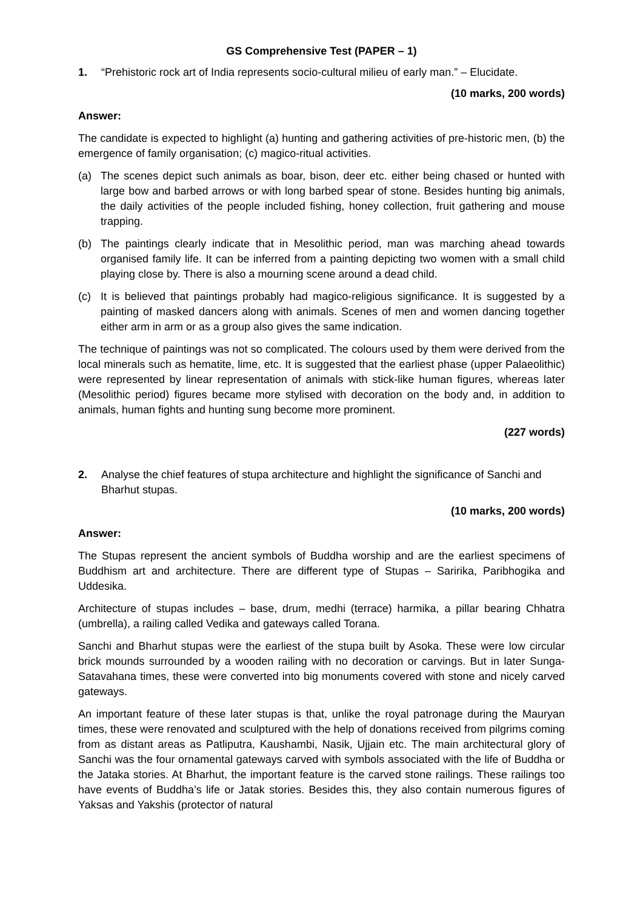GS Comprehensive Test (PAPER – 1)
1. “Prehistoric rock art of India represents socio-cultural milieu of early man.” – Elucidate.
(10 marks, 200 words)
Answer:
The candidate is expected to highlight (a) hunting and gathering activities of pre-historic men, (b) the emergence of family organisation; (c) magico-ritual activities.
(a) The scenes depict such animals as boar, bison, deer etc. either being chased or hunted with large bow and barbed arrows or with long barbed spear of stone. Besides hunting big animals, the daily activities of the people included fishing, honey collection, fruit gathering and mouse trapping.
(b) The paintings clearly indicate that in Mesolithic period, man was marching ahead towards organised family life. It can be inferred from a painting depicting two women with a small child playing close by. There is also a mourning scene around a dead child.
(c) It is believed that paintings probably had magico-religious significance. It is suggested by a painting of masked dancers along with animals. Scenes of men and women dancing together either arm in arm or as a group also gives the same indication.
The technique of paintings was not so complicated. The colours used by them were derived from the local minerals such as hematite, lime, etc. It is suggested that the earliest phase (upper Palaeolithic) were represented by linear representation of animals with stick-like human figures, whereas later (Mesolithic period) figures became more stylised with decoration on the body and, in addition to animals, human fights and hunting sung become more prominent.
(227 words)
2. Analyse the chief features of stupa architecture and highlight the significance of Sanchi and Bharhut stupas.
(10 marks, 200 words)
Answer:
The Stupas represent the ancient symbols of Buddha worship and are the earliest specimens of Buddhism art and architecture. There are different type of Stupas – Saririka, Paribhogika and Uddesika.
Architecture of stupas includes – base, drum, medhi (terrace) harmika, a pillar bearing Chhatra (umbrella), a railing called Vedika and gateways called Torana.
Sanchi and Bharhut stupas were the earliest of the stupa built by Asoka. These were low circular brick mounds surrounded by a wooden railing with no decoration or carvings. But in later Sunga-Satavahana times, these were converted into big monuments covered with stone and nicely carved gateways.
An important feature of these later stupas is that, unlike the royal patronage during the Mauryan times, these were renovated and sculptured with the help of donations received from pilgrims coming from as distant areas as Patliputra, Kaushambi, Nasik, Ujjain etc. The main architectural glory of Sanchi was the four ornamental gateways carved with symbols associated with the life of Buddha or the Jataka stories. At Bharhut, the important feature is the carved stone railings. These railings too have events of Buddha’s life or Jatak stories. Besides this, they also contain numerous figures of Yaksas and Yakshis (protector of natural